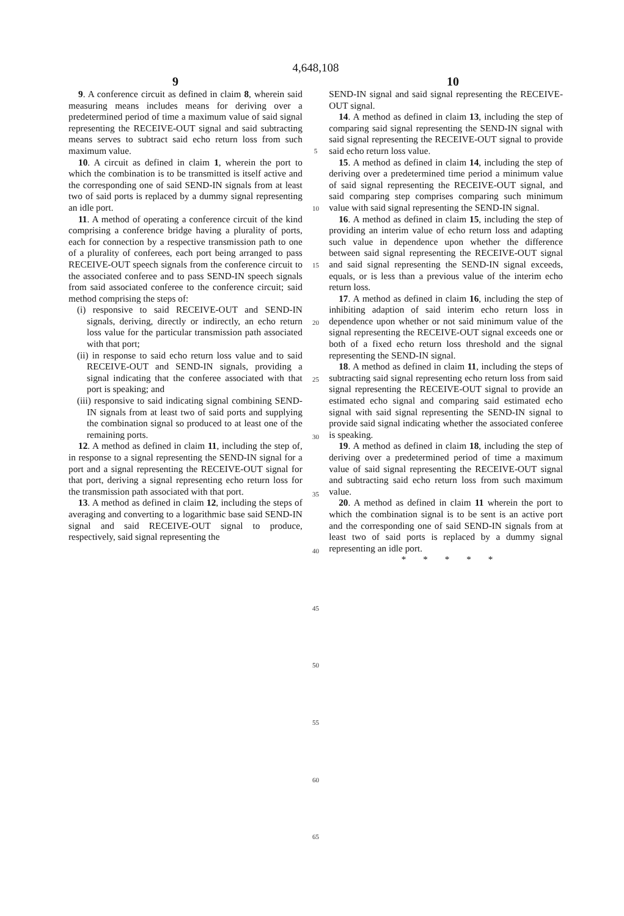4,648,108
9 10
9. A conference circuit as defined in claim 8, wherein said measuring means includes means for deriving over a predetermined period of time a maximum value of said signal representing the RECEIVE-OUT signal and said subtracting means serves to subtract said echo return loss from such maximum value.
10. A circuit as defined in claim 1, wherein the port to which the combination is to be transmitted is itself active and the corresponding one of said SEND-IN signals from at least two of said ports is replaced by a dummy signal representing an idle port.
11. A method of operating a conference circuit of the kind comprising a conference bridge having a plurality of ports, each for connection by a respective transmission path to one of a plurality of conferees, each port being arranged to pass RECEIVE-OUT speech signals from the conference circuit to the associated conferee and to pass SEND-IN speech signals from said associated conferee to the conference circuit; said method comprising the steps of:
(i) responsive to said RECEIVE-OUT and SEND-IN signals, deriving, directly or indirectly, an echo return loss value for the particular transmission path associated with that port;
(ii) in response to said echo return loss value and to said RECEIVE-OUT and SEND-IN signals, providing a signal indicating that the conferee associated with that port is speaking; and
(iii) responsive to said indicating signal combining SEND-IN signals from at least two of said ports and supplying the combination signal so produced to at least one of the remaining ports.
12. A method as defined in claim 11, including the step of, in response to a signal representing the SEND-IN signal for a port and a signal representing the RECEIVE-OUT signal for that port, deriving a signal representing echo return loss for the transmission path associated with that port.
13. A method as defined in claim 12, including the steps of averaging and converting to a logarithmic base said SEND-IN signal and said RECEIVE-OUT signal to produce, respectively, said signal representing the
5
10
15
20
25
30
35
40
45
50
55
60
65
SEND-IN signal and said signal representing the RECEIVE-OUT signal.
14. A method as defined in claim 13, including the step of comparing said signal representing the SEND-IN signal with said signal representing the RECEIVE-OUT signal to provide said echo return loss value.
15. A method as defined in claim 14, including the step of deriving over a predetermined time period a minimum value of said signal representing the RECEIVE-OUT signal, and said comparing step comprises comparing such minimum value with said signal representing the SEND-IN signal.
16. A method as defined in claim 15, including the step of providing an interim value of echo return loss and adapting such value in dependence upon whether the difference between said signal representing the RECEIVE-OUT signal and said signal representing the SEND-IN signal exceeds, equals, or is less than a previous value of the interim echo return loss.
17. A method as defined in claim 16, including the step of inhibiting adaption of said interim echo return loss in dependence upon whether or not said minimum value of the signal representing the RECEIVE-OUT signal exceeds one or both of a fixed echo return loss threshold and the signal representing the SEND-IN signal.
18. A method as defined in claim 11, including the steps of subtracting said signal representing echo return loss from said signal representing the RECEIVE-OUT signal to provide an estimated echo signal and comparing said estimated echo signal with said signal representing the SEND-IN signal to provide said signal indicating whether the associated conferee is speaking.
19. A method as defined in claim 18, including the step of deriving over a predetermined period of time a maximum value of said signal representing the RECEIVE-OUT signal and subtracting said echo return loss from such maximum value.
20. A method as defined in claim 11 wherein the port to which the combination signal is to be sent is an active port and the corresponding one of said SEND-IN signals from at least two of said ports is replaced by a dummy signal representing an idle port.
* * * * *